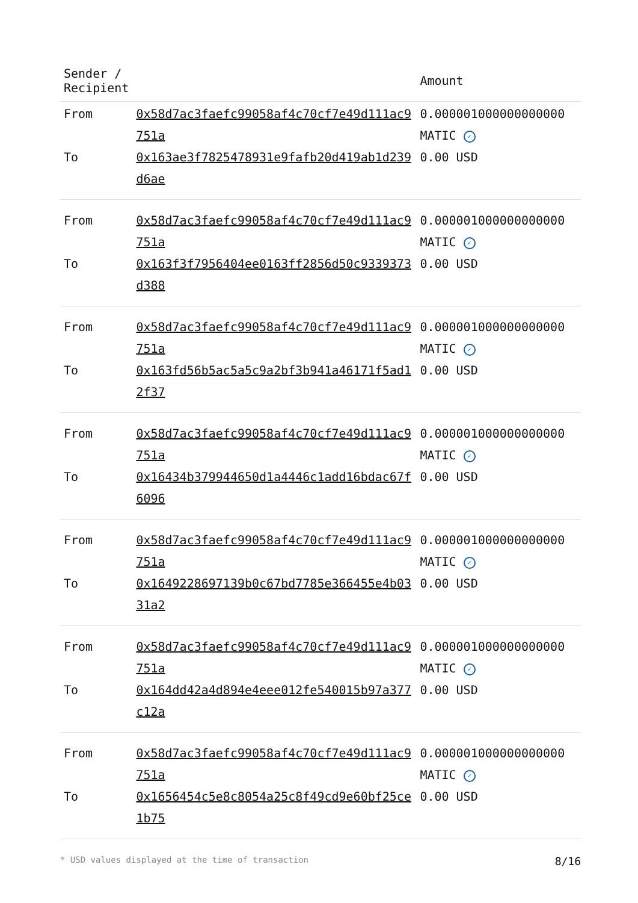| Sender / Recipient | | Amount |
| --- | --- | --- |
| From | 0x58d7ac3faefc99058af4c70cf7e49d111ac9751a | 0.000001000000000000 MATIC ✓ |
| To | 0x163ae3f7825478931e9fafb20d419ab1d239d6ae | 0.00 USD |
| From | 0x58d7ac3faefc99058af4c70cf7e49d111ac9751a | 0.000001000000000000 MATIC ✓ |
| To | 0x163f3f7956404ee0163ff2856d50c9339373d388 | 0.00 USD |
| From | 0x58d7ac3faefc99058af4c70cf7e49d111ac9751a | 0.000001000000000000 MATIC ✓ |
| To | 0x163fd56b5ac5a5c9a2bf3b941a46171f5ad12f37 | 0.00 USD |
| From | 0x58d7ac3faefc99058af4c70cf7e49d111ac9751a | 0.000001000000000000 MATIC ✓ |
| To | 0x16434b379944650d1a4446c1add16bdac67f6096 | 0.00 USD |
| From | 0x58d7ac3faefc99058af4c70cf7e49d111ac9751a | 0.000001000000000000 MATIC ✓ |
| To | 0x1649228697139b0c67bd7785e366455e4b0331a2 | 0.00 USD |
| From | 0x58d7ac3faefc99058af4c70cf7e49d111ac9751a | 0.000001000000000000 MATIC ✓ |
| To | 0x164dd42a4d894e4eee012fe540015b97a377c12a | 0.00 USD |
| From | 0x58d7ac3faefc99058af4c70cf7e49d111ac9751a | 0.000001000000000000 MATIC ✓ |
| To | 0x1656454c5e8c8054a25c8f49cd9e60bf25ce1b75 | 0.00 USD |
* USD values displayed at the time of transaction 8/16